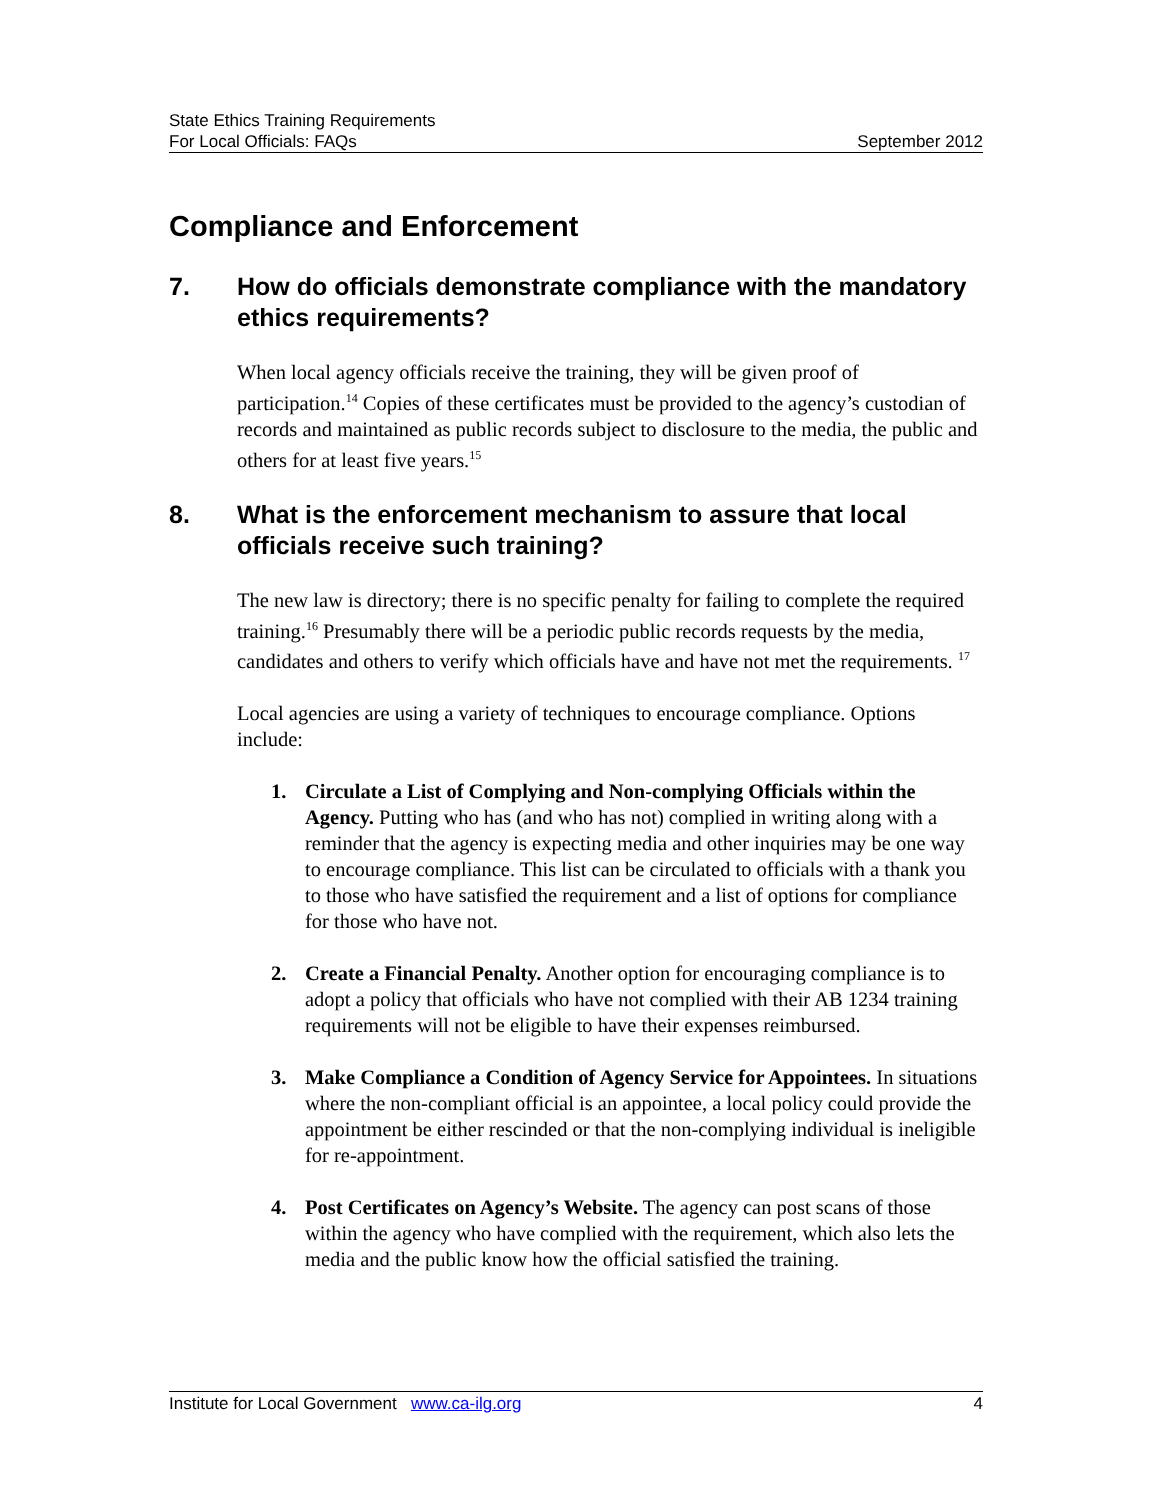State Ethics Training Requirements
For Local Officials: FAQs September 2012
Compliance and Enforcement
7. How do officials demonstrate compliance with the mandatory ethics requirements?
When local agency officials receive the training, they will be given proof of participation.<sup>14</sup> Copies of these certificates must be provided to the agency’s custodian of records and maintained as public records subject to disclosure to the media, the public and others for at least five years.<sup>15</sup>
8. What is the enforcement mechanism to assure that local officials receive such training?
The new law is directory; there is no specific penalty for failing to complete the required training.<sup>16</sup> Presumably there will be a periodic public records requests by the media, candidates and others to verify which officials have and have not met the requirements. <sup>17</sup>
Local agencies are using a variety of techniques to encourage compliance. Options include:
1. Circulate a List of Complying and Non-complying Officials within the Agency. Putting who has (and who has not) complied in writing along with a reminder that the agency is expecting media and other inquiries may be one way to encourage compliance. This list can be circulated to officials with a thank you to those who have satisfied the requirement and a list of options for compliance for those who have not.
2. Create a Financial Penalty. Another option for encouraging compliance is to adopt a policy that officials who have not complied with their AB 1234 training requirements will not be eligible to have their expenses reimbursed.
3. Make Compliance a Condition of Agency Service for Appointees. In situations where the non-compliant official is an appointee, a local policy could provide the appointment be either rescinded or that the non-complying individual is ineligible for re-appointment.
4. Post Certificates on Agency’s Website. The agency can post scans of those within the agency who have complied with the requirement, which also lets the media and the public know how the official satisfied the training.
Institute for Local Government www.ca-ilg.org 4